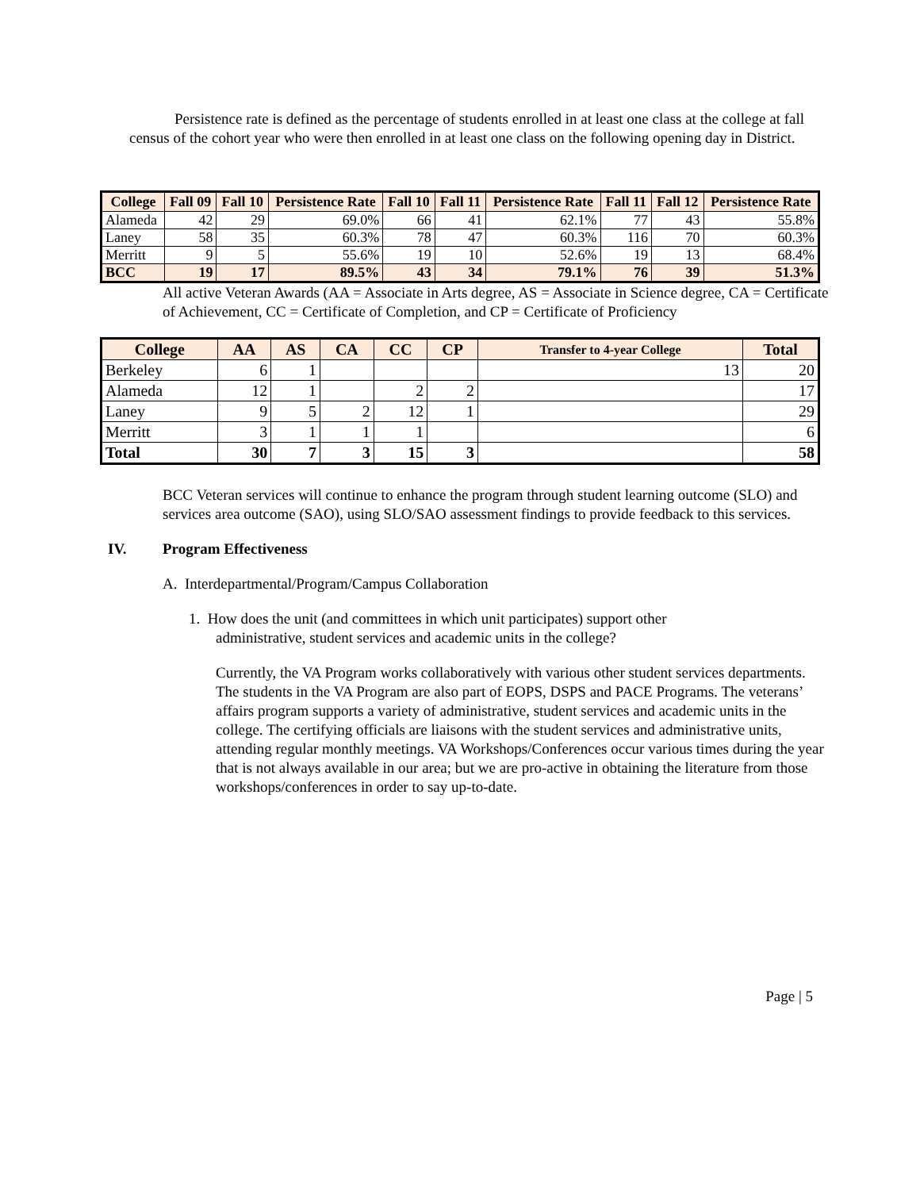Persistence rate is defined as the percentage of students enrolled in at least one class at the college at fall census of the cohort year who were then enrolled in at least one class on the following opening day in District.
| College | Fall 09 | Fall 10 | Persistence Rate | Fall 10 | Fall 11 | Persistence Rate | Fall 11 | Fall 12 | Persistence Rate |
| --- | --- | --- | --- | --- | --- | --- | --- | --- | --- |
| Alameda | 42 | 29 | 69.0% | 66 | 41 | 62.1% | 77 | 43 | 55.8% |
| Laney | 58 | 35 | 60.3% | 78 | 47 | 60.3% | 116 | 70 | 60.3% |
| Merritt | 9 | 5 | 55.6% | 19 | 10 | 52.6% | 19 | 13 | 68.4% |
| BCC | 19 | 17 | 89.5% | 43 | 34 | 79.1% | 76 | 39 | 51.3% |
All active Veteran Awards (AA = Associate in Arts degree, AS = Associate in Science degree, CA = Certificate of Achievement, CC = Certificate of Completion, and CP = Certificate of Proficiency
| College | AA | AS | CA | CC | CP | Transfer to 4-year College | Total |
| --- | --- | --- | --- | --- | --- | --- | --- |
| Berkeley | 6 | 1 | | | | 13 | 20 |
| Alameda | 12 | 1 | | 2 | 2 | | 17 |
| Laney | 9 | 5 | 2 | 12 | 1 | | 29 |
| Merritt | 3 | 1 | 1 | 1 | | | 6 |
| Total | 30 | 7 | 3 | 15 | 3 | | 58 |
BCC Veteran services will continue to enhance the program through student learning outcome (SLO) and services area outcome (SAO), using SLO/SAO assessment findings to provide feedback to this services.
IV. Program Effectiveness
A. Interdepartmental/Program/Campus Collaboration
1. How does the unit (and committees in which unit participates) support other
administrative, student services and academic units in the college?
Currently, the VA Program works collaboratively with various other student services departments. The students in the VA Program are also part of EOPS, DSPS and PACE Programs. The veterans’ affairs program supports a variety of administrative, student services and academic units in the college. The certifying officials are liaisons with the student services and administrative units, attending regular monthly meetings. VA Workshops/Conferences occur various times during the year that is not always available in our area; but we are pro-active in obtaining the literature from those workshops/conferences in order to say up-to-date.
Page | 5